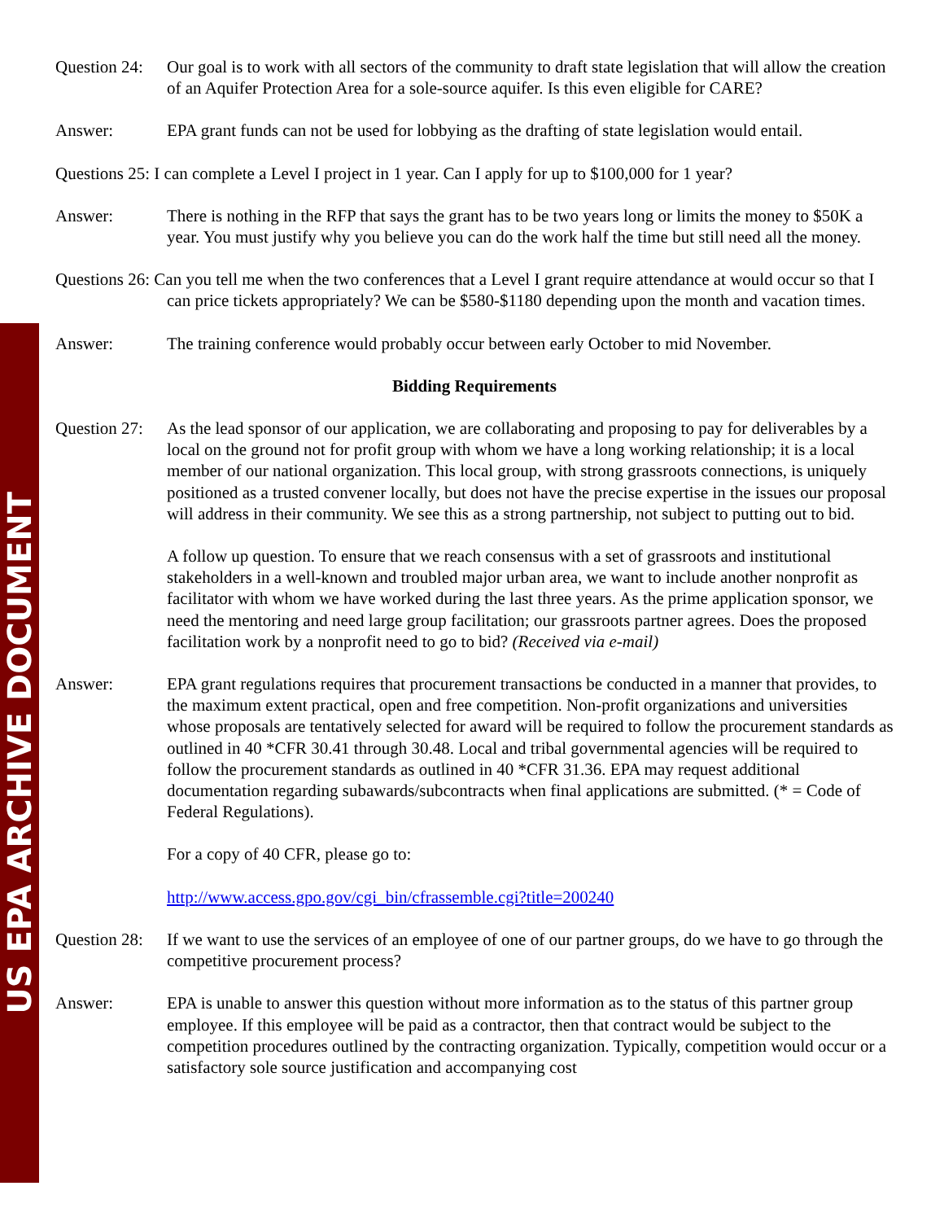US EPA ARCHIVE DOCUMENT
Question 24:
Our goal is to work with all sectors of the community to draft state legislation that will allow the creation of an Aquifer Protection Area for a sole-source aquifer. Is this even eligible for CARE?
Answer: EPA grant funds can not be used for lobbying as the drafting of state legislation would entail.
Questions 25: I can complete a Level I project in 1 year. Can I apply for up to $100,000 for 1 year?
Answer: There is nothing in the RFP that says the grant has to be two years long or limits the money to $50K a year. You must justify why you believe you can do the work half the time but still need all the money.
Questions 26: Can you tell me when the two conferences that a Level I grant require attendance at would occur so that I can price tickets appropriately? We can be $580-$1180 depending upon the month and vacation times.
Answer: The training conference would probably occur between early October to mid November.
Bidding Requirements
Question 27:
As the lead sponsor of our application, we are collaborating and proposing to pay for deliverables by a local on the ground not for profit group with whom we have a long working relationship; it is a local member of our national organization. This local group, with strong grassroots connections, is uniquely positioned as a trusted convener locally, but does not have the precise expertise in the issues our proposal will address in their community. We see this as a strong partnership, not subject to putting out to bid.
A follow up question. To ensure that we reach consensus with a set of grassroots and institutional stakeholders in a well-known and troubled major urban area, we want to include another nonprofit as facilitator with whom we have worked during the last three years. As the prime application sponsor, we need the mentoring and need large group facilitation; our grassroots partner agrees. Does the proposed facilitation work by a nonprofit need to go to bid? (Received via e-mail)
Answer: EPA grant regulations requires that procurement transactions be conducted in a manner that provides, to the maximum extent practical, open and free competition. Non-profit organizations and universities whose proposals are tentatively selected for award will be required to follow the procurement standards as outlined in 40 *CFR 30.41 through 30.48. Local and tribal governmental agencies will be required to follow the procurement standards as outlined in 40 *CFR 31.36. EPA may request additional documentation regarding subawards/subcontracts when final applications are submitted. (* = Code of Federal Regulations).
For a copy of 40 CFR, please go to:
http://www.access.gpo.gov/cgi_bin/cfrassemble.cgi?title=200240
Question 28:
If we want to use the services of an employee of one of our partner groups, do we have to go through the competitive procurement process?
Answer: EPA is unable to answer this question without more information as to the status of this partner group employee. If this employee will be paid as a contractor, then that contract would be subject to the competition procedures outlined by the contracting organization. Typically, competition would occur or a satisfactory sole source justification and accompanying cost